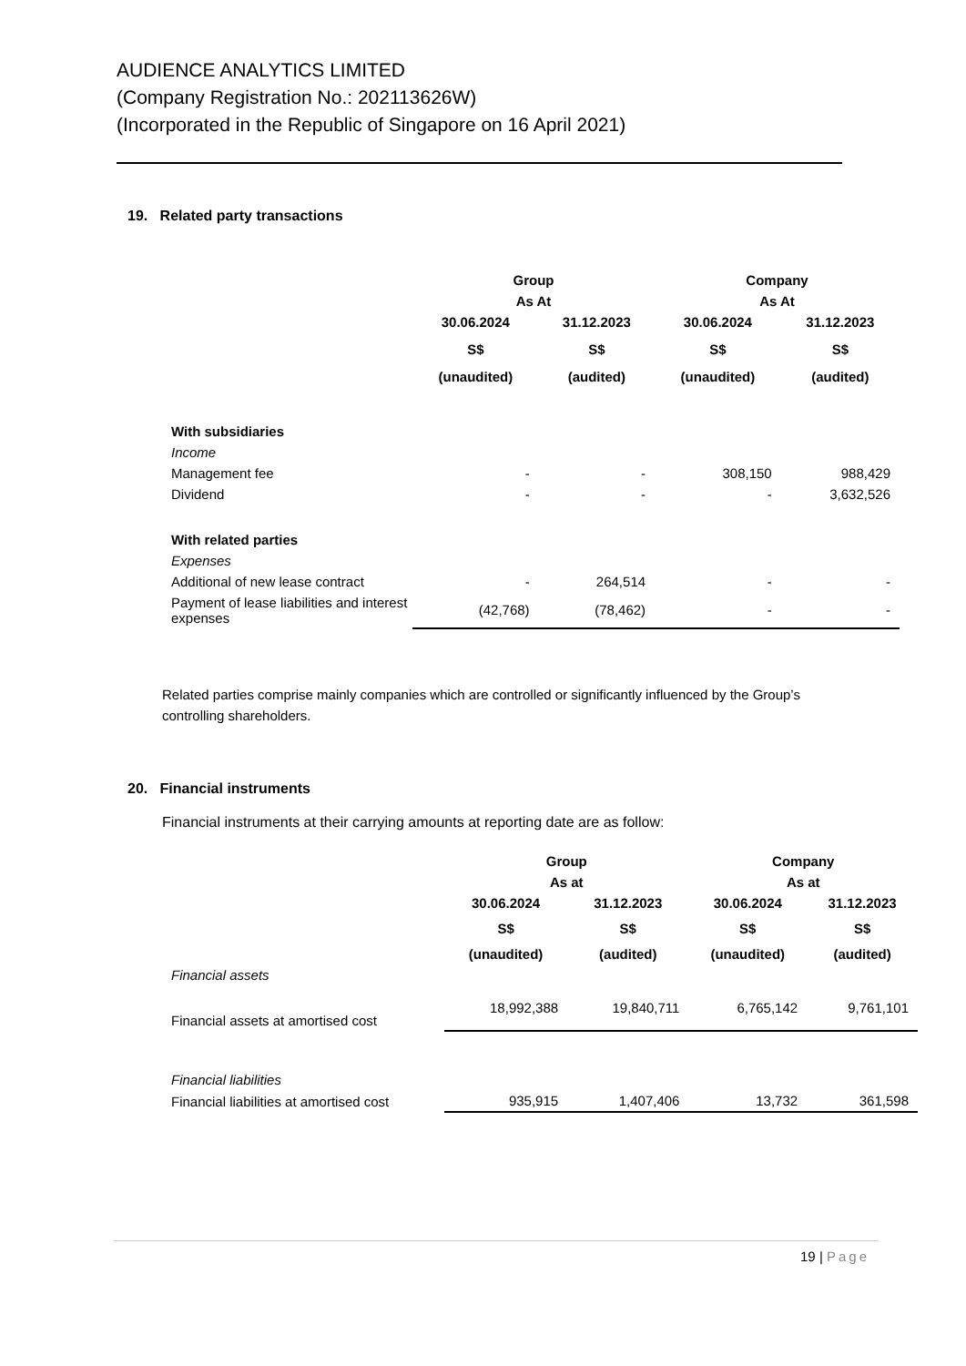AUDIENCE ANALYTICS LIMITED
(Company Registration No.: 202113626W)
(Incorporated in the Republic of Singapore on 16 April 2021)
19. Related party transactions
| | Group | | Company | |
| | As At | | As At | |
| | 30.06.2024 | 31.12.2023 | 30.06.2024 | 31.12.2023 |
| | S$ | S$ | S$ | S$ |
| | (unaudited) | (audited) | (unaudited) | (audited) |
| With subsidiaries | | | | |
| Income | | | | |
| Management fee | - | - | 308,150 | 988,429 |
| Dividend | - | - | - | 3,632,526 |
| With related parties | | | | |
| Expenses | | | | |
| Additional of new lease contract | - | 264,514 | - | - |
| Payment of lease liabilities and interest expenses | (42,768) | (78,462) | - | - |
Related parties comprise mainly companies which are controlled or significantly influenced by the Group’s controlling shareholders.
20. Financial instruments
Financial instruments at their carrying amounts at reporting date are as follow:
| | Group | | Company | |
| | As at | | As at | |
| | 30.06.2024 | 31.12.2023 | 30.06.2024 | 31.12.2023 |
| | S$ | S$ | S$ | S$ |
| | (unaudited) | (audited) | (unaudited) | (audited) |
| Financial assets | | | | |
| Financial assets at amortised cost | 18,992,388 | 19,840,711 | 6,765,142 | 9,761,101 |
| Financial liabilities | | | | |
| Financial liabilities at amortised cost | 935,915 | 1,407,406 | 13,732 | 361,598 |
19 | Page